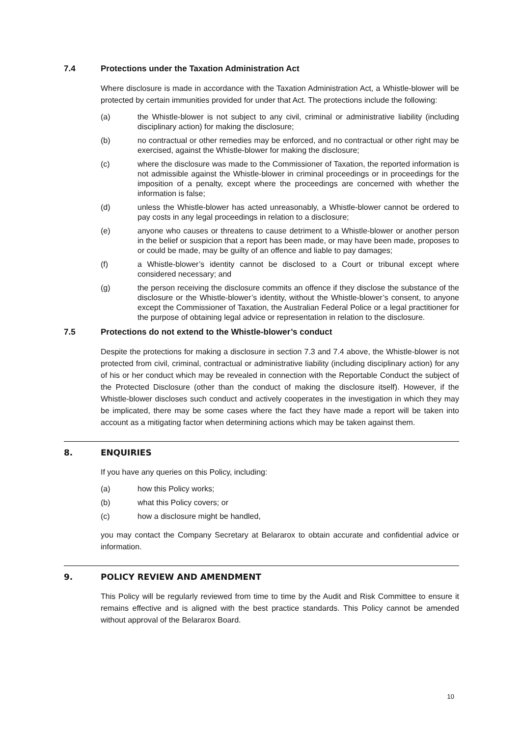7.4 Protections under the Taxation Administration Act
Where disclosure is made in accordance with the Taxation Administration Act, a Whistle-blower will be protected by certain immunities provided for under that Act. The protections include the following:
(a) the Whistle-blower is not subject to any civil, criminal or administrative liability (including disciplinary action) for making the disclosure;
(b) no contractual or other remedies may be enforced, and no contractual or other right may be exercised, against the Whistle-blower for making the disclosure;
(c) where the disclosure was made to the Commissioner of Taxation, the reported information is not admissible against the Whistle-blower in criminal proceedings or in proceedings for the imposition of a penalty, except where the proceedings are concerned with whether the information is false;
(d) unless the Whistle-blower has acted unreasonably, a Whistle-blower cannot be ordered to pay costs in any legal proceedings in relation to a disclosure;
(e) anyone who causes or threatens to cause detriment to a Whistle-blower or another person in the belief or suspicion that a report has been made, or may have been made, proposes to or could be made, may be guilty of an offence and liable to pay damages;
(f) a Whistle-blower’s identity cannot be disclosed to a Court or tribunal except where considered necessary; and
(g) the person receiving the disclosure commits an offence if they disclose the substance of the disclosure or the Whistle-blower’s identity, without the Whistle-blower’s consent, to anyone except the Commissioner of Taxation, the Australian Federal Police or a legal practitioner for the purpose of obtaining legal advice or representation in relation to the disclosure.
7.5 Protections do not extend to the Whistle-blower’s conduct
Despite the protections for making a disclosure in section 7.3 and 7.4 above, the Whistle-blower is not protected from civil, criminal, contractual or administrative liability (including disciplinary action) for any of his or her conduct which may be revealed in connection with the Reportable Conduct the subject of the Protected Disclosure (other than the conduct of making the disclosure itself). However, if the Whistle-blower discloses such conduct and actively cooperates in the investigation in which they may be implicated, there may be some cases where the fact they have made a report will be taken into account as a mitigating factor when determining actions which may be taken against them.
8. ENQUIRIES
If you have any queries on this Policy, including:
(a) how this Policy works;
(b) what this Policy covers; or
(c) how a disclosure might be handled,
you may contact the Company Secretary at Belararox to obtain accurate and confidential advice or information.
9. POLICY REVIEW AND AMENDMENT
This Policy will be regularly reviewed from time to time by the Audit and Risk Committee to ensure it remains effective and is aligned with the best practice standards. This Policy cannot be amended without approval of the Belararox Board.
10